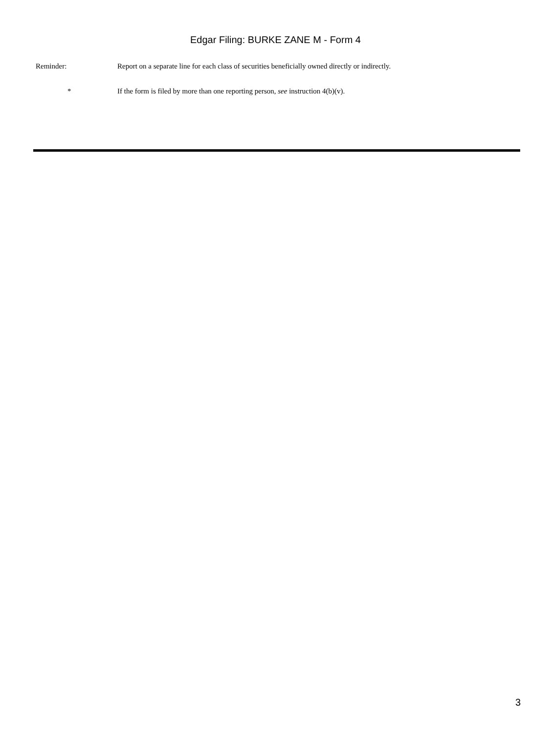Edgar Filing: BURKE ZANE M - Form 4
Reminder: Report on a separate line for each class of securities beneficially owned directly or indirectly.
* If the form is filed by more than one reporting person, see instruction 4(b)(v).
3